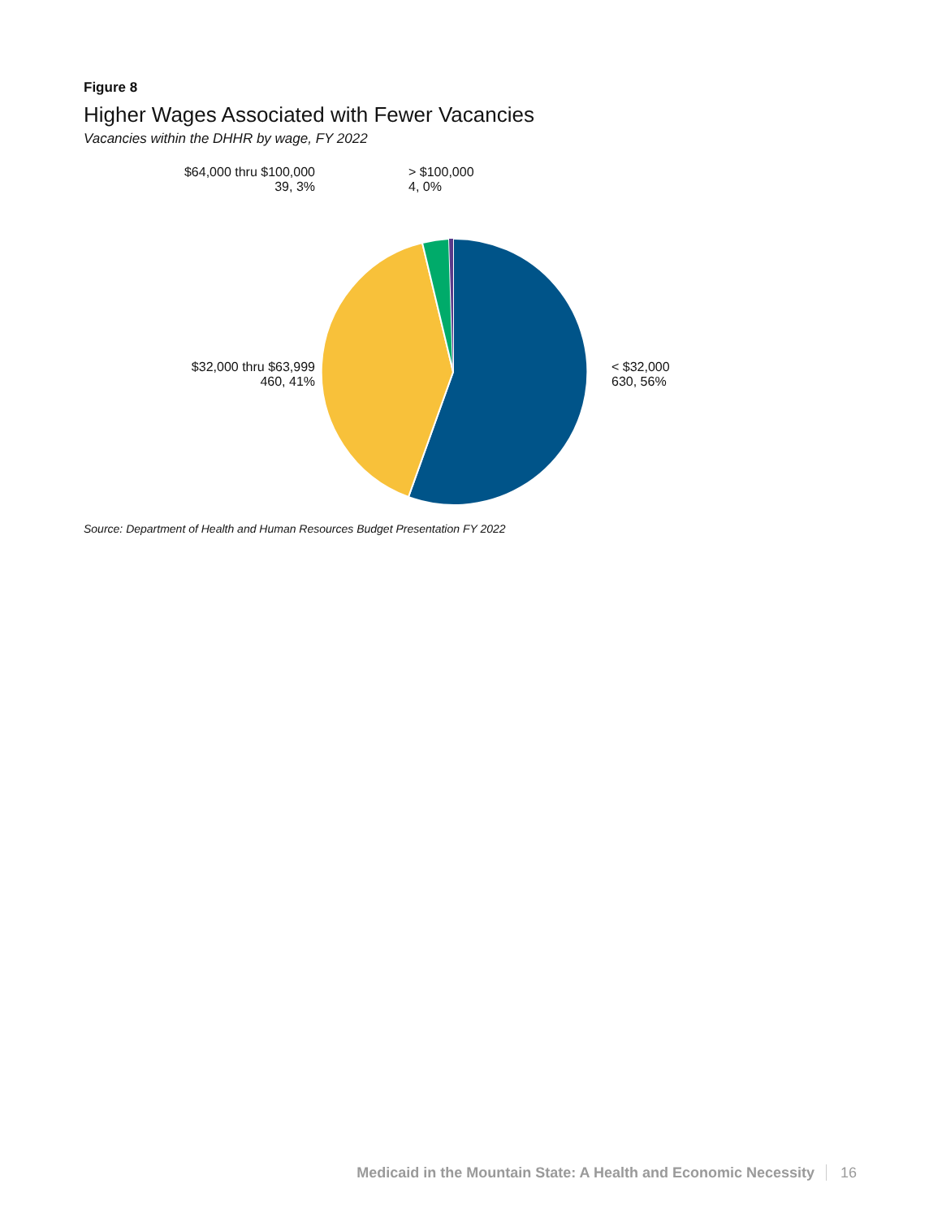Figure 8
Higher Wages Associated with Fewer Vacancies
Vacancies within the DHHR by wage, FY 2022
$64,000 thru $100,000
39, 3%
> $100,000
4, 0%
$32,000 thru $63,999
460, 41%
< $32,000
630, 56%
Source: Department of Health and Human Resources Budget Presentation FY 2022
Medicaid in the Mountain State: A Health and Economic Necessity 16